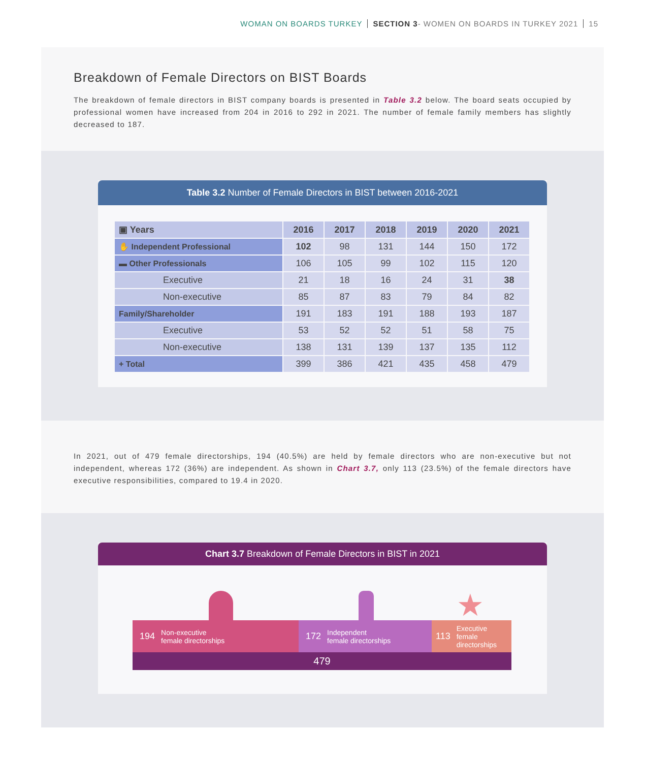WOMAN ON BOARDS TURKEY SECTION 3- WOMEN ON BOARDS IN TURKEY 2021 15
Breakdown of Female Directors on BIST Boards
The breakdown of female directors in BIST company boards is presented in Table 3.2 below. The board seats occupied by professional women have increased from 204 in 2016 to 292 in 2021. The number of female family members has slightly decreased to 187.
Table 3.2 Number of Female Directors in BIST between 2016-2021
| ▣ Years | 2016 | 2017 | 2018 | 2019 | 2020 | 2021 |
| --- | --- | --- | --- | --- | --- | --- |
| ✋ Independent Professional | 102 | 98 | 131 | 144 | 150 | 172 |
| ▬ Other Professionals | 106 | 105 | 99 | 102 | 115 | 120 |
| Executive | 21 | 18 | 16 | 24 | 31 | 38 |
| Non-executive | 85 | 87 | 83 | 79 | 84 | 82 |
| Family/Shareholder | 191 | 183 | 191 | 188 | 193 | 187 |
| Executive | 53 | 52 | 52 | 51 | 58 | 75 |
| Non-executive | 138 | 131 | 139 | 137 | 135 | 112 |
| + Total | 399 | 386 | 421 | 435 | 458 | 479 |
In 2021, out of 479 female directorships, 194 (40.5%) are held by female directors who are non-executive but not independent, whereas 172 (36%) are independent. As shown in Chart 3.7, only 113 (23.5%) of the female directors have executive responsibilities, compared to 19.4 in 2020.
Chart 3.7 Breakdown of Female Directors in BIST in 2021
★
194 Non-executive
female directorships
172 Independent
female directorships
113 Executive
female
directorships
479